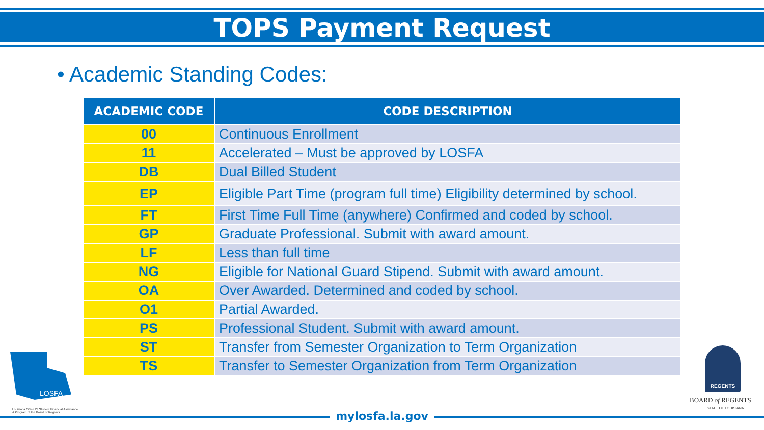TOPS Payment Request
• Academic Standing Codes:
| ACADEMIC CODE | CODE DESCRIPTION |
| --- | --- |
| 00 | Continuous Enrollment |
| 11 | Accelerated – Must be approved by LOSFA |
| DB | Dual Billed Student |
| EP | Eligible Part Time (program full time) Eligibility determined by school. |
| FT | First Time Full Time (anywhere) Confirmed and coded by school. |
| GP | Graduate Professional. Submit with award amount. |
| LF | Less than full time |
| NG | Eligible for National Guard Stipend. Submit with award amount. |
| OA | Over Awarded. Determined and coded by school. |
| O1 | Partial Awarded. |
| PS | Professional Student. Submit with award amount. |
| ST | Transfer from Semester Organization to Term Organization |
| TS | Transfer to Semester Organization from Term Organization |
mylosfa.la.gov
LOSFA
Louisiana Office Of Student Financial Assistance
A Program of the Board of Regents
REGENTS
BOARD of REGENTS
STATE OF LOUISIANA